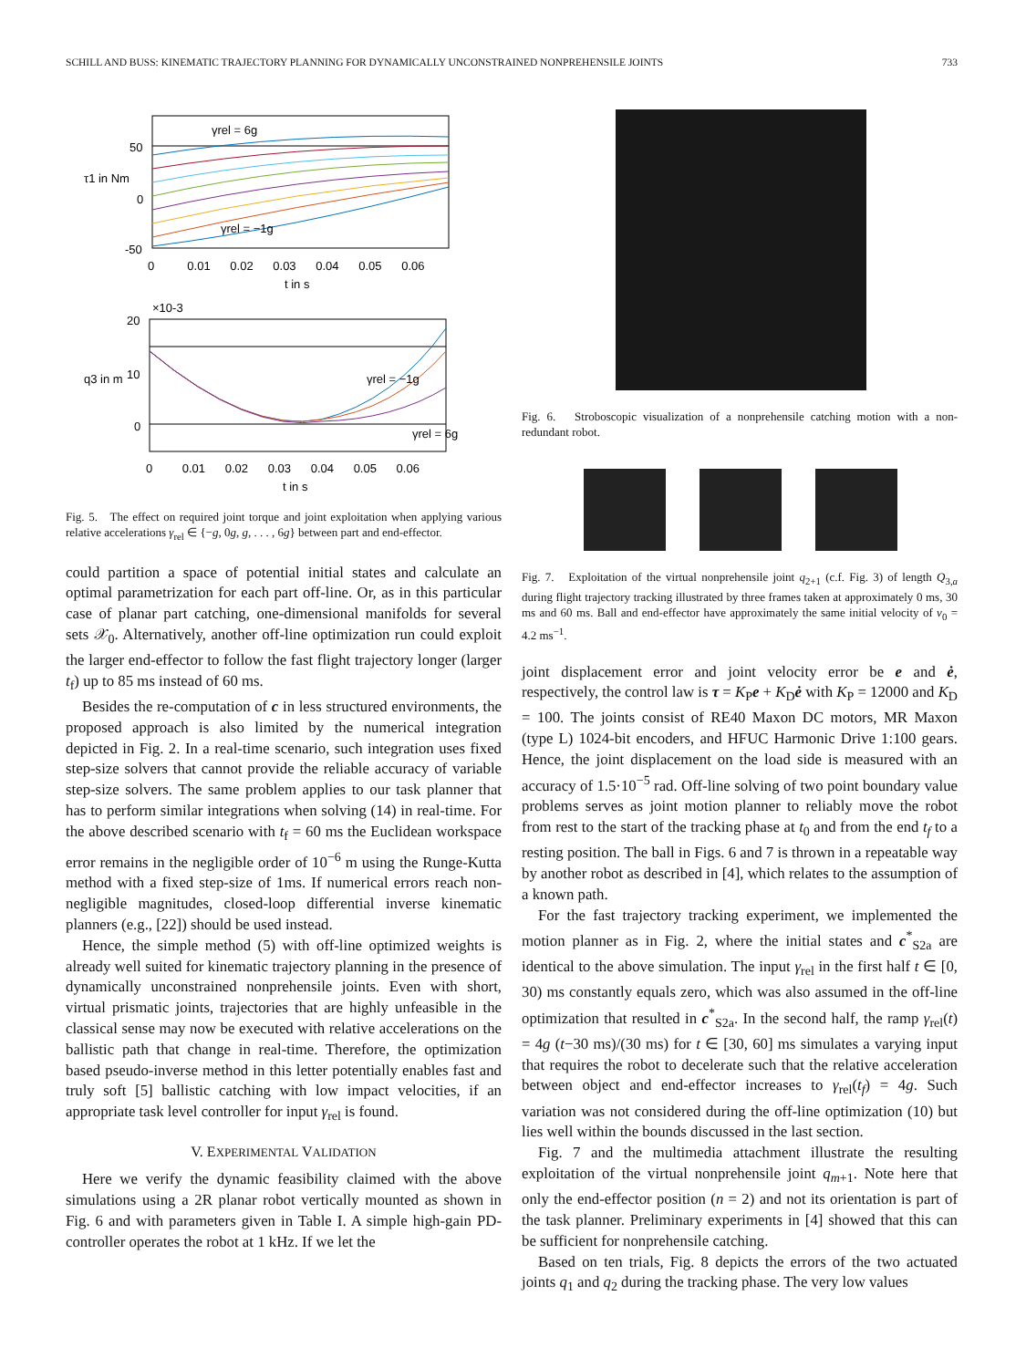SCHILL AND BUSS: KINEMATIC TRAJECTORY PLANNING FOR DYNAMICALLY UNCONSTRAINED NONPREHENSILE JOINTS 733
γrel = 6g
γrel = −1g
50
0
-50
0 0.01 0.02 0.03 0.04 0.05 0.06
t in s
τ1 in Nm
×10-3
γrel = 6g
γrel = −1g
20
10
0
0 0.01 0.02 0.03 0.04 0.05 0.06
t in s
q3 in m
Fig. 5. The effect on required joint torque and joint exploitation when applying various relative accelerations γ<sub>rel</sub> ∈ {−g, 0g, g, . . . , 6g} between part and end-effector.
could partition a space of potential initial states and calculate an optimal parametrization for each part off-line. Or, as in this particular case of planar part catching, one-dimensional manifolds for several sets 𝒳<sub>0</sub>. Alternatively, another off-line optimization run could exploit the larger end-effector to follow the fast flight trajectory longer (larger t<sub>f</sub>) up to 85 ms instead of 60 ms.
Besides the re-computation of c in less structured environments, the proposed approach is also limited by the numerical integration depicted in Fig. 2. In a real-time scenario, such integration uses fixed step-size solvers that cannot provide the reliable accuracy of variable step-size solvers. The same problem applies to our task planner that has to perform similar integrations when solving (14) in real-time. For the above described scenario with t<sub>f</sub> = 60 ms the Euclidean workspace error remains in the negligible order of 10<sup>−6</sup> m using the Runge-Kutta method with a fixed step-size of 1ms. If numerical errors reach non-negligible magnitudes, closed-loop differential inverse kinematic planners (e.g., [22]) should be used instead.
Hence, the simple method (5) with off-line optimized weights is already well suited for kinematic trajectory planning in the presence of dynamically unconstrained nonprehensile joints. Even with short, virtual prismatic joints, trajectories that are highly unfeasible in the classical sense may now be executed with relative accelerations on the ballistic path that change in real-time. Therefore, the optimization based pseudo-inverse method in this letter potentially enables fast and truly soft [5] ballistic catching with low impact velocities, if an appropriate task level controller for input γ<sub>rel</sub> is found.
V. EXPERIMENTAL VALIDATION
Here we verify the dynamic feasibility claimed with the above simulations using a 2R planar robot vertically mounted as shown in Fig. 6 and with parameters given in Table I. A simple high-gain PD-controller operates the robot at 1 kHz. If we let the
Fig. 6. Stroboscopic visualization of a nonprehensile catching motion with a non-redundant robot.
Fig. 7. Exploitation of the virtual nonprehensile joint q<sub>2+1</sub> (c.f. Fig. 3) of length Q<sub>3,a</sub> during flight trajectory tracking illustrated by three frames taken at approximately 0 ms, 30 ms and 60 ms. Ball and end-effector have approximately the same initial velocity of v<sub>0</sub> = 4.2 ms<sup>−1</sup>.
joint displacement error and joint velocity error be e and ė, respectively, the control law is τ = K<sub>P</sub>e + K<sub>D</sub>ė with K<sub>P</sub> = 12000 and K<sub>D</sub> = 100. The joints consist of RE40 Maxon DC motors, MR Maxon (type L) 1024-bit encoders, and HFUC Harmonic Drive 1:100 gears. Hence, the joint displacement on the load side is measured with an accuracy of 1.5·10<sup>−5</sup> rad. Off-line solving of two point boundary value problems serves as joint motion planner to reliably move the robot from rest to the start of the tracking phase at t<sub>0</sub> and from the end t<sub>f</sub> to a resting position. The ball in Figs. 6 and 7 is thrown in a repeatable way by another robot as described in [4], which relates to the assumption of a known path.
For the fast trajectory tracking experiment, we implemented the motion planner as in Fig. 2, where the initial states and c<sup>*</sup><sub>S2a</sub> are identical to the above simulation. The input γ<sub>rel</sub> in the first half t ∈ [0, 30) ms constantly equals zero, which was also assumed in the off-line optimization that resulted in c<sup>*</sup><sub>S2a</sub>. In the second half, the ramp γ<sub>rel</sub>(t) = 4g (t−30 ms)/(30 ms) for t ∈ [30, 60] ms simulates a varying input that requires the robot to decelerate such that the relative acceleration between object and end-effector increases to γ<sub>rel</sub>(t<sub>f</sub>) = 4g. Such variation was not considered during the off-line optimization (10) but lies well within the bounds discussed in the last section.
Fig. 7 and the multimedia attachment illustrate the resulting exploitation of the virtual nonprehensile joint q<sub>m+1</sub>. Note here that only the end-effector position (n = 2) and not its orientation is part of the task planner. Preliminary experiments in [4] showed that this can be sufficient for nonprehensile catching.
Based on ten trials, Fig. 8 depicts the errors of the two actuated joints q<sub>1</sub> and q<sub>2</sub> during the tracking phase. The very low values